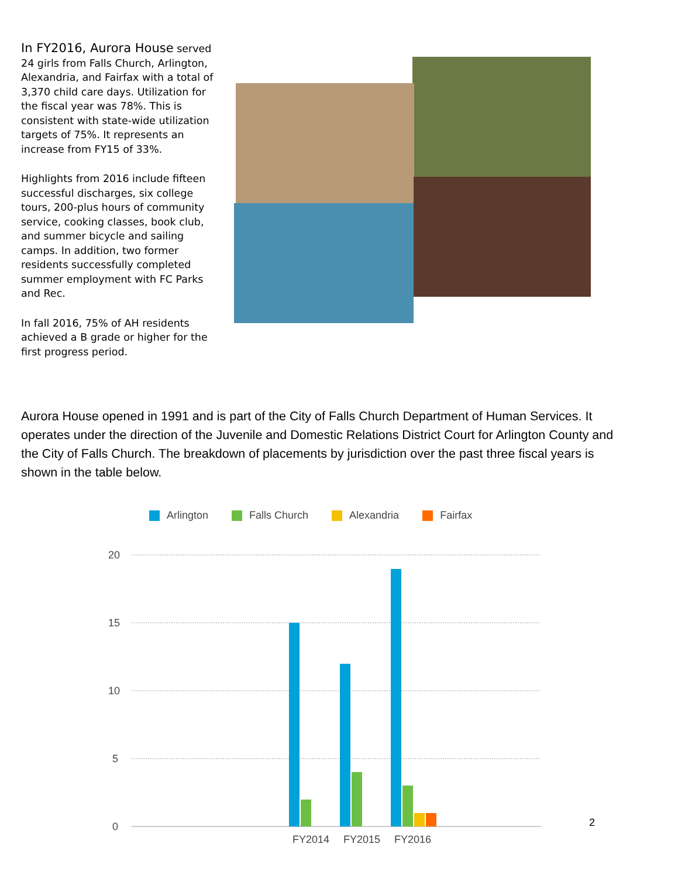In FY2016, Aurora House served 24 girls from Falls Church, Arlington, Alexandria, and Fairfax with a total of 3,370 child care days. Utilization for the fiscal year was 78%. This is consistent with state-wide utilization targets of 75%. It represents an increase from FY15 of 33%.
Highlights from 2016 include fifteen successful discharges, six college tours, 200-plus hours of community service, cooking classes, book club, and summer bicycle and sailing camps. In addition, two former residents successfully completed summer employment with FC Parks and Rec.
In fall 2016, 75% of AH residents achieved a B grade or higher for the first progress period.
Aurora House opened in 1991 and is part of the City of Falls Church Department of Human Services. It operates under the direction of the Juvenile and Domestic Relations District Court for Arlington County and the City of Falls Church. The breakdown of placements by jurisdiction over the past three fiscal years is shown in the table below.
Arlington Falls Church Alexandria Fairfax
20
15
10
5
0
FY2014
FY2015
FY2016
2